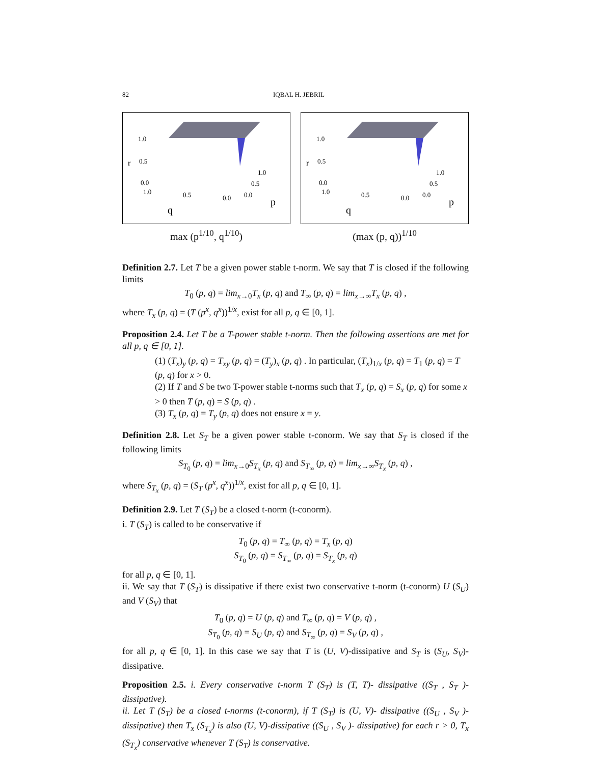82 IQBAL H. JEBRIL
1.0
r
0.5
0.0
1.0
0.5
0.0
1.0
0.5
0.0
p
q
max (p<sup>1/10</sup>, q<sup>1/10</sup>)
1.0
r
0.5
0.0
1.0
0.5
0.0
1.0
0.5
0.0
p
q
(max (p, q))<sup>1/10</sup>
Definition 2.7. Let T be a given power stable t-norm. We say that T is closed if the following limits
T<sub>0</sub> (p, q) = lim<sub>x→0</sub>T<sub>x</sub> (p, q) and T<sub>∞</sub> (p, q) = lim<sub>x→∞</sub>T<sub>x</sub> (p, q) ,
where T<sub>x</sub> (p, q) = (T (p<sup>x</sup>, q<sup>x</sup>))<sup>1/x</sup>, exist for all p, q ∈ [0, 1].
Proposition 2.4. Let T be a T-power stable t-norm. Then the following assertions are met for all p, q ∈ [0, 1].
(1) (T<sub>x</sub>)<sub>y</sub> (p, q) = T<sub>xy</sub> (p, q) = (T<sub>y</sub>)<sub>x</sub> (p, q) . In particular, (T<sub>x</sub>)<sub>1/x</sub> (p, q) = T<sub>1</sub> (p, q) = T (p, q) for x > 0.
(2) If T and S be two T-power stable t-norms such that T<sub>x</sub> (p, q) = S<sub>x</sub> (p, q) for some x > 0 then T (p, q) = S (p, q) .
(3) T<sub>x</sub> (p, q) = T<sub>y</sub> (p, q) does not ensure x = y.
Definition 2.8. Let S<sub>T</sub> be a given power stable t-conorm. We say that S<sub>T</sub> is closed if the following limits
S<sub>T<sub>0</sub></sub> (p, q) = lim<sub>x→0</sub>S<sub>T<sub>x</sub></sub> (p, q) and S<sub>T<sub>∞</sub></sub> (p, q) = lim<sub>x→∞</sub>S<sub>T<sub>x</sub></sub> (p, q) ,
where S<sub>T<sub>x</sub></sub> (p, q) = (S<sub>T</sub> (p<sup>x</sup>, q<sup>x</sup>))<sup>1/x</sup>, exist for all p, q ∈ [0, 1].
Definition 2.9. Let T (S<sub>T</sub>) be a closed t-norm (t-conorm).
i. T (S<sub>T</sub>) is called to be conservative if
T<sub>0</sub> (p, q) = T<sub>∞</sub> (p, q) = T<sub>x</sub> (p, q)
S<sub>T<sub>0</sub></sub> (p, q) = S<sub>T<sub>∞</sub></sub> (p, q) = S<sub>T<sub>x</sub></sub> (p, q)
for all p, q ∈ [0, 1].
ii. We say that T (S<sub>T</sub>) is dissipative if there exist two conservative t-norm (t-conorm) U (S<sub>U</sub>) and V (S<sub>V</sub>) that
T<sub>0</sub> (p, q) = U (p, q) and T<sub>∞</sub> (p, q) = V (p, q) ,
S<sub>T<sub>0</sub></sub> (p, q) = S<sub>U</sub> (p, q) and S<sub>T<sub>∞</sub></sub> (p, q) = S<sub>V</sub> (p, q) ,
for all p, q ∈ [0, 1]. In this case we say that T is (U, V)-dissipative and S<sub>T</sub> is (S<sub>U</sub>, S<sub>V</sub>)- dissipative.
Proposition 2.5. i. Every conservative t-norm T (S<sub>T</sub>) is (T, T)- dissipative ((S<sub>T</sub> , S<sub>T</sub> )- dissipative).
ii. Let T (S<sub>T</sub>) be a closed t-norms (t-conorm), if T (S<sub>T</sub>) is (U, V)- dissipative ((S<sub>U</sub> , S<sub>V</sub> )- dissipative) then T<sub>x</sub> (S<sub>T<sub>x</sub></sub>) is also (U, V)-dissipative ((S<sub>U</sub> , S<sub>V</sub> )- dissipative) for each r > 0, T<sub>x</sub> (S<sub>T<sub>x</sub></sub>) conservative whenever T (S<sub>T</sub>) is conservative.